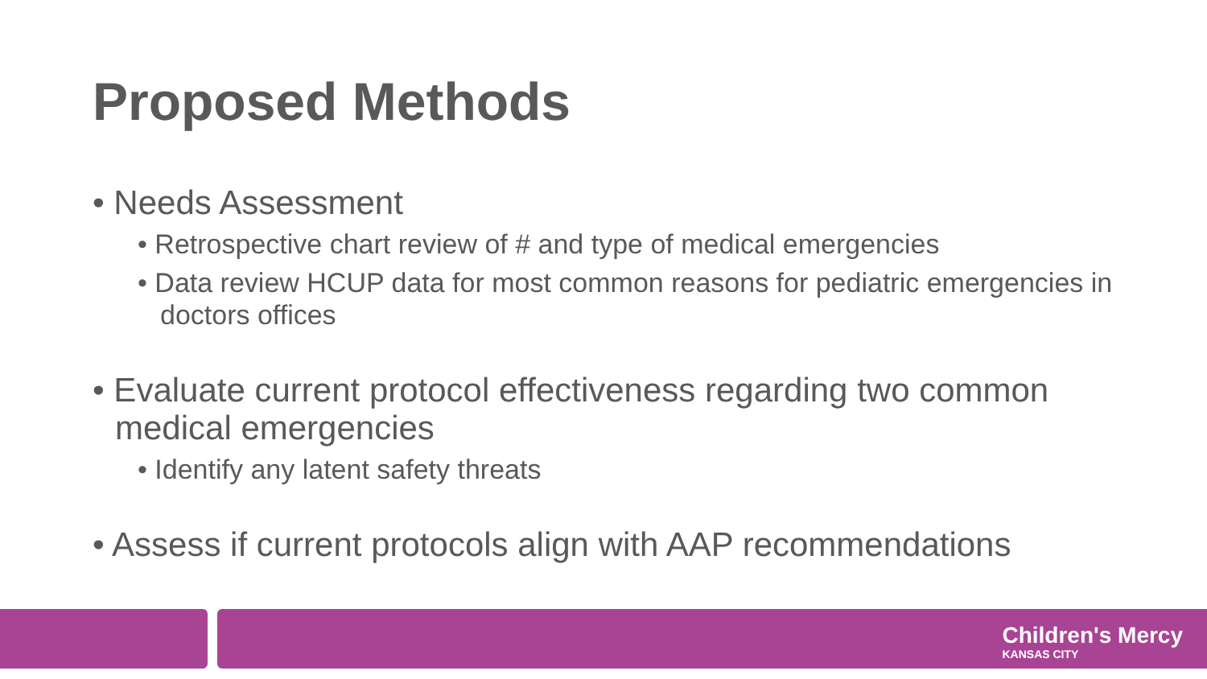Proposed Methods
• Needs Assessment
• Retrospective chart review of # and type of medical emergencies
• Data review HCUP data for most common reasons for pediatric emergencies in doctors offices
• Evaluate current protocol effectiveness regarding two common medical emergencies
• Identify any latent safety threats
• Assess if current protocols align with AAP recommendations
Children's Mercy
KANSAS CITY